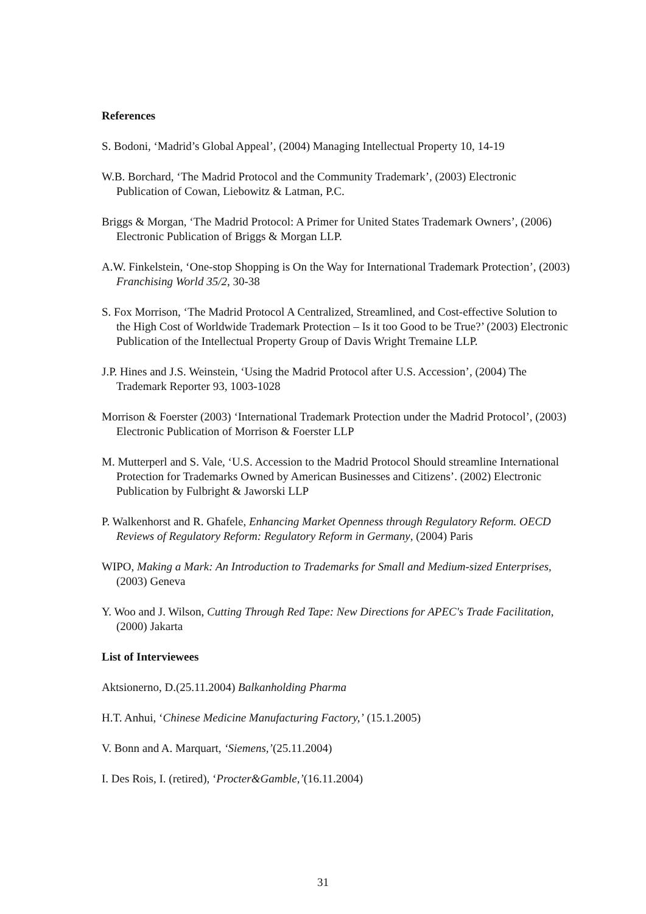References
S. Bodoni, ‘Madrid’s Global Appeal’, (2004) Managing Intellectual Property 10, 14-19
W.B. Borchard, ‘The Madrid Protocol and the Community Trademark’, (2003) Electronic Publication of Cowan, Liebowitz & Latman, P.C.
Briggs & Morgan, ‘The Madrid Protocol: A Primer for United States Trademark Owners’, (2006) Electronic Publication of Briggs & Morgan LLP.
A.W. Finkelstein, ‘One-stop Shopping is On the Way for International Trademark Protection’, (2003) Franchising World 35/2, 30-38
S. Fox Morrison, ‘The Madrid Protocol A Centralized, Streamlined, and Cost-effective Solution to the High Cost of Worldwide Trademark Protection – Is it too Good to be True?’ (2003) Electronic Publication of the Intellectual Property Group of Davis Wright Tremaine LLP.
J.P. Hines and J.S. Weinstein, ‘Using the Madrid Protocol after U.S. Accession’, (2004) The Trademark Reporter 93, 1003-1028
Morrison & Foerster (2003) ‘International Trademark Protection under the Madrid Protocol’, (2003) Electronic Publication of Morrison & Foerster LLP
M. Mutterperl and S. Vale, ‘U.S. Accession to the Madrid Protocol Should streamline International Protection for Trademarks Owned by American Businesses and Citizens’. (2002) Electronic Publication by Fulbright & Jaworski LLP
P. Walkenhorst and R. Ghafele, Enhancing Market Openness through Regulatory Reform. OECD Reviews of Regulatory Reform: Regulatory Reform in Germany, (2004) Paris
WIPO, Making a Mark: An Introduction to Trademarks for Small and Medium-sized Enterprises, (2003) Geneva
Y. Woo and J. Wilson, Cutting Through Red Tape: New Directions for APEC's Trade Facilitation, (2000) Jakarta
List of Interviewees
Aktsionerno, D.(25.11.2004) Balkanholding Pharma
H.T. Anhui, ‘Chinese Medicine Manufacturing Factory,’ (15.1.2005)
V. Bonn and A. Marquart, ‘Siemens,’(25.11.2004)
I. Des Rois, I. (retired), ‘Procter&Gamble,’(16.11.2004)
31